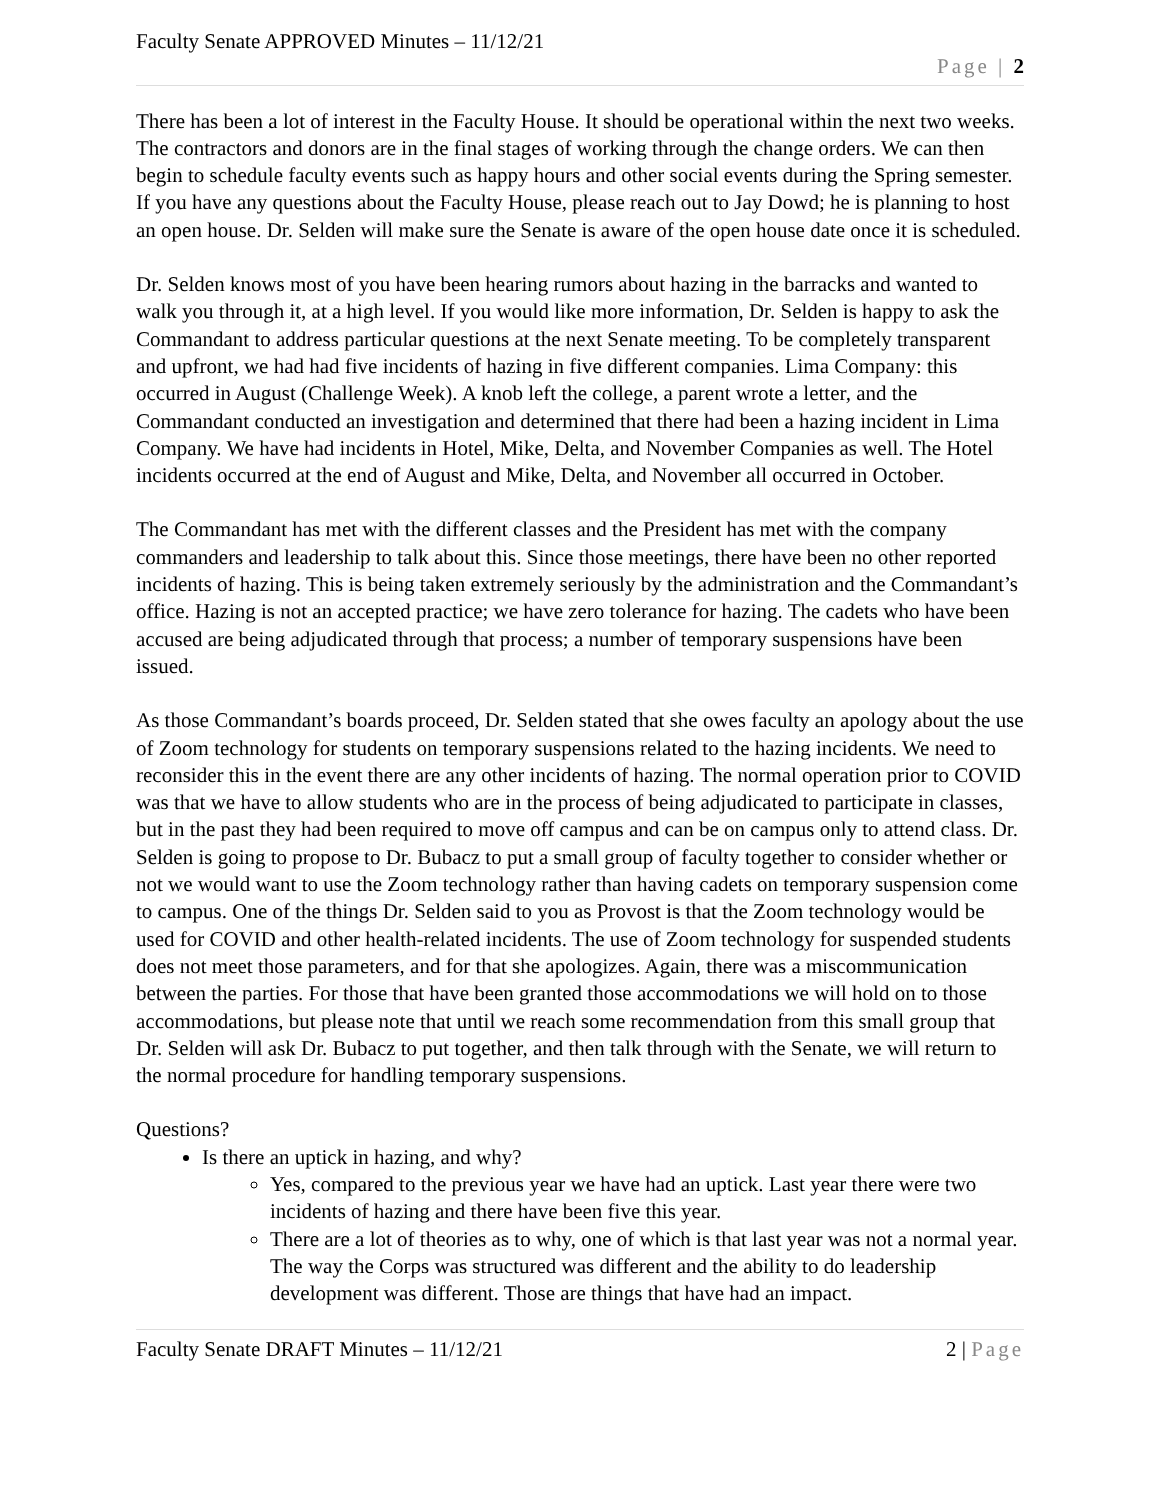Faculty Senate APPROVED Minutes – 11/12/21
Page | 2
There has been a lot of interest in the Faculty House. It should be operational within the next two weeks. The contractors and donors are in the final stages of working through the change orders. We can then begin to schedule faculty events such as happy hours and other social events during the Spring semester. If you have any questions about the Faculty House, please reach out to Jay Dowd; he is planning to host an open house. Dr. Selden will make sure the Senate is aware of the open house date once it is scheduled.
Dr. Selden knows most of you have been hearing rumors about hazing in the barracks and wanted to walk you through it, at a high level. If you would like more information, Dr. Selden is happy to ask the Commandant to address particular questions at the next Senate meeting. To be completely transparent and upfront, we had had five incidents of hazing in five different companies. Lima Company: this occurred in August (Challenge Week). A knob left the college, a parent wrote a letter, and the Commandant conducted an investigation and determined that there had been a hazing incident in Lima Company. We have had incidents in Hotel, Mike, Delta, and November Companies as well. The Hotel incidents occurred at the end of August and Mike, Delta, and November all occurred in October.
The Commandant has met with the different classes and the President has met with the company commanders and leadership to talk about this. Since those meetings, there have been no other reported incidents of hazing. This is being taken extremely seriously by the administration and the Commandant’s office. Hazing is not an accepted practice; we have zero tolerance for hazing. The cadets who have been accused are being adjudicated through that process; a number of temporary suspensions have been issued.
As those Commandant’s boards proceed, Dr. Selden stated that she owes faculty an apology about the use of Zoom technology for students on temporary suspensions related to the hazing incidents. We need to reconsider this in the event there are any other incidents of hazing. The normal operation prior to COVID was that we have to allow students who are in the process of being adjudicated to participate in classes, but in the past they had been required to move off campus and can be on campus only to attend class. Dr. Selden is going to propose to Dr. Bubacz to put a small group of faculty together to consider whether or not we would want to use the Zoom technology rather than having cadets on temporary suspension come to campus. One of the things Dr. Selden said to you as Provost is that the Zoom technology would be used for COVID and other health-related incidents. The use of Zoom technology for suspended students does not meet those parameters, and for that she apologizes. Again, there was a miscommunication between the parties. For those that have been granted those accommodations we will hold on to those accommodations, but please note that until we reach some recommendation from this small group that Dr. Selden will ask Dr. Bubacz to put together, and then talk through with the Senate, we will return to the normal procedure for handling temporary suspensions.
Questions?
Is there an uptick in hazing, and why?
Yes, compared to the previous year we have had an uptick. Last year there were two incidents of hazing and there have been five this year.
There are a lot of theories as to why, one of which is that last year was not a normal year. The way the Corps was structured was different and the ability to do leadership development was different. Those are things that have had an impact.
Faculty Senate DRAFT Minutes – 11/12/21 2 | Page